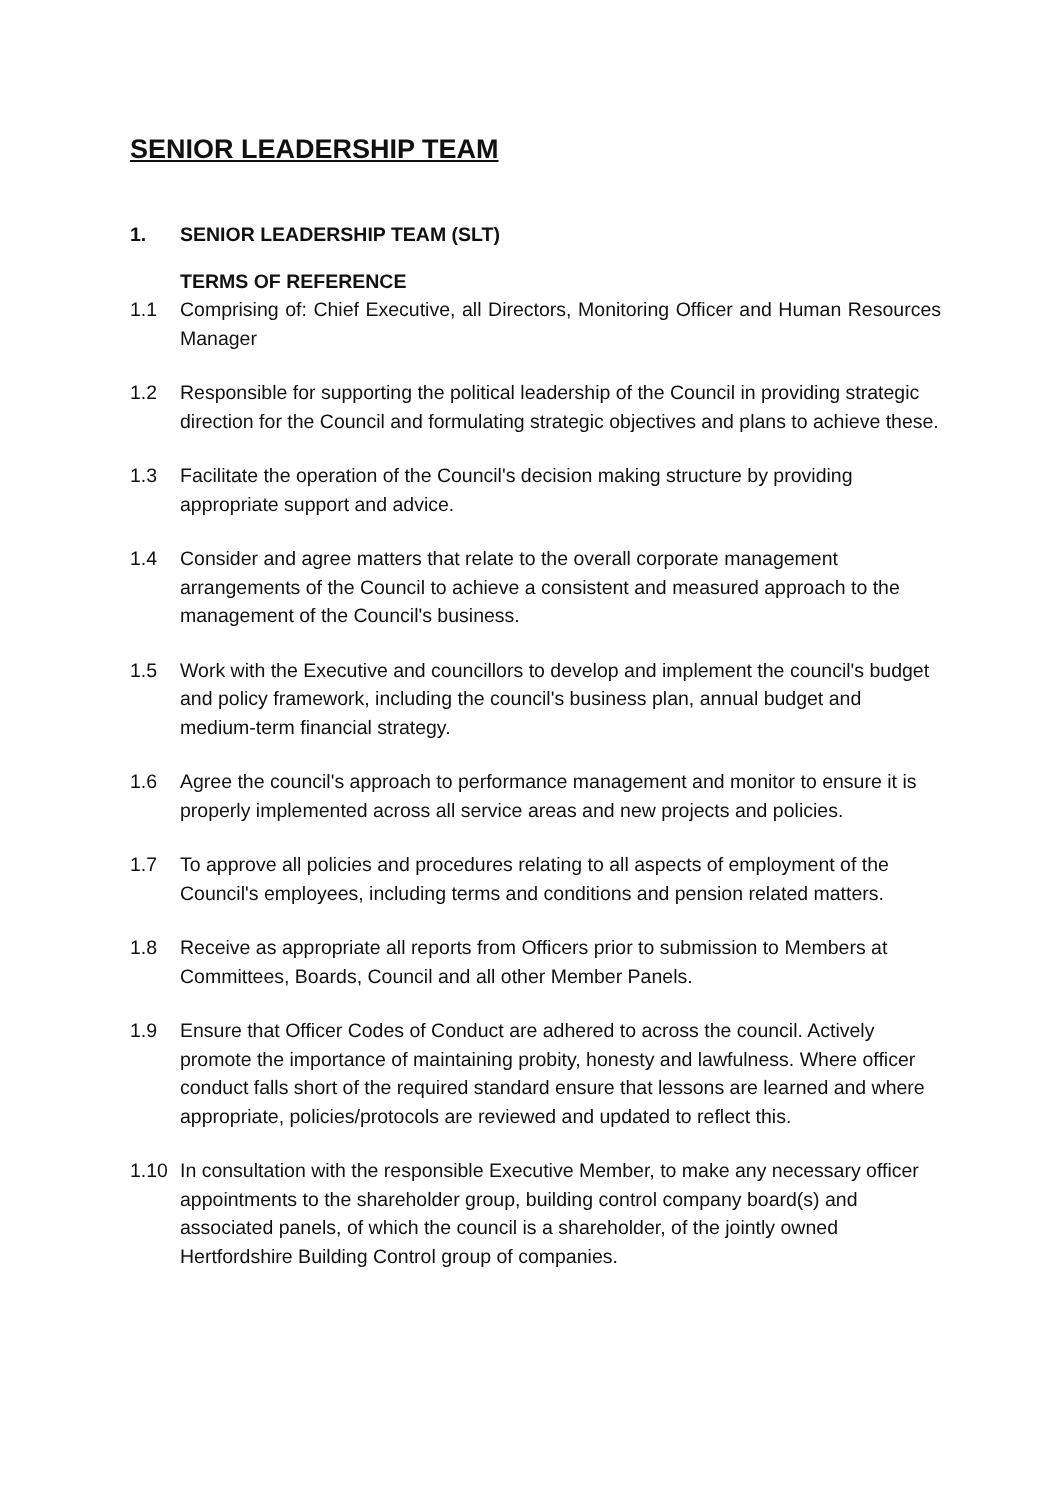SENIOR LEADERSHIP TEAM
1. SENIOR LEADERSHIP TEAM (SLT)
TERMS OF REFERENCE
1.1 Comprising of: Chief Executive, all Directors, Monitoring Officer and Human Resources Manager
1.2 Responsible for supporting the political leadership of the Council in providing strategic direction for the Council and formulating strategic objectives and plans to achieve these.
1.3 Facilitate the operation of the Council's decision making structure by providing appropriate support and advice.
1.4 Consider and agree matters that relate to the overall corporate management arrangements of the Council to achieve a consistent and measured approach to the management of the Council's business.
1.5 Work with the Executive and councillors to develop and implement the council's budget and policy framework, including the council's business plan, annual budget and medium-term financial strategy.
1.6 Agree the council's approach to performance management and monitor to ensure it is properly implemented across all service areas and new projects and policies.
1.7 To approve all policies and procedures relating to all aspects of employment of the Council's employees, including terms and conditions and pension related matters.
1.8 Receive as appropriate all reports from Officers prior to submission to Members at Committees, Boards, Council and all other Member Panels.
1.9 Ensure that Officer Codes of Conduct are adhered to across the council. Actively promote the importance of maintaining probity, honesty and lawfulness. Where officer conduct falls short of the required standard ensure that lessons are learned and where appropriate, policies/protocols are reviewed and updated to reflect this.
1.10 In consultation with the responsible Executive Member, to make any necessary officer appointments to the shareholder group, building control company board(s) and associated panels, of which the council is a shareholder, of the jointly owned Hertfordshire Building Control group of companies.